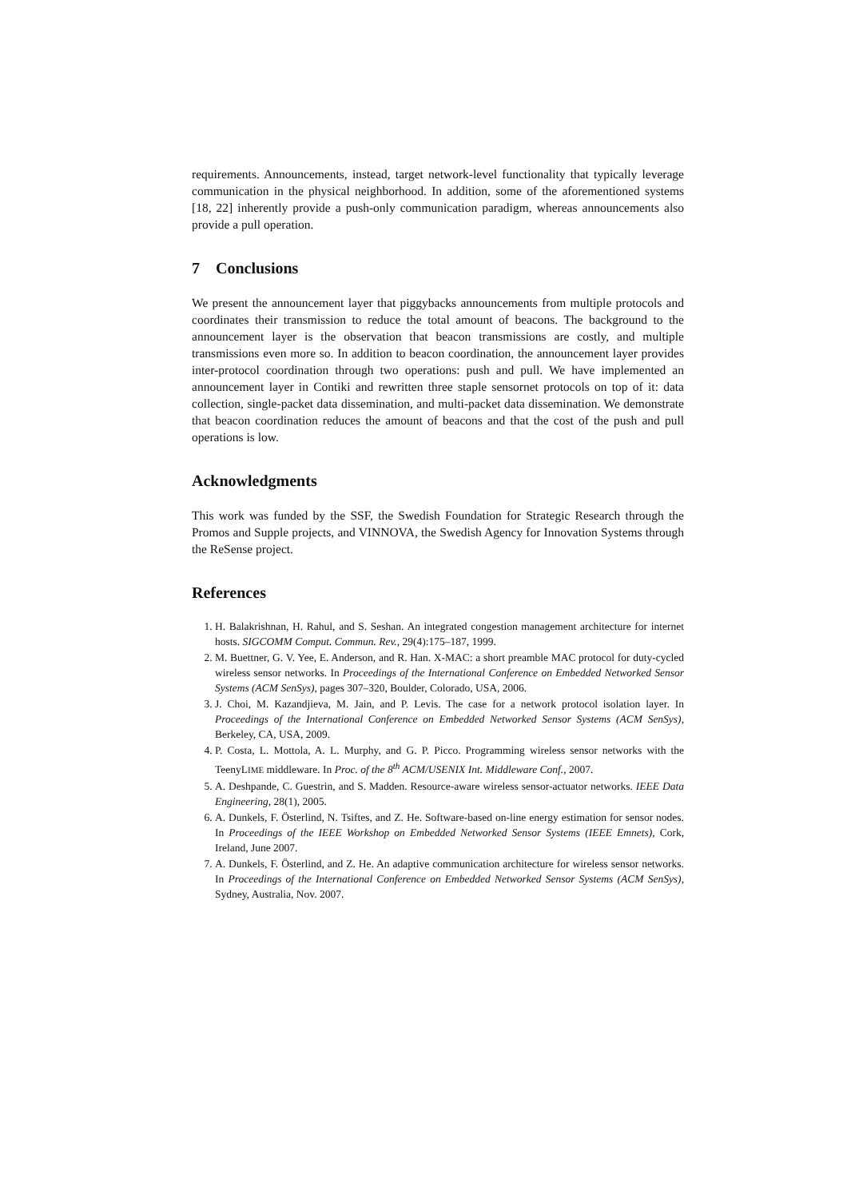requirements. Announcements, instead, target network-level functionality that typically leverage communication in the physical neighborhood. In addition, some of the aforementioned systems [18, 22] inherently provide a push-only communication paradigm, whereas announcements also provide a pull operation.
7 Conclusions
We present the announcement layer that piggybacks announcements from multiple protocols and coordinates their transmission to reduce the total amount of beacons. The background to the announcement layer is the observation that beacon transmissions are costly, and multiple transmissions even more so. In addition to beacon coordination, the announcement layer provides inter-protocol coordination through two operations: push and pull. We have implemented an announcement layer in Contiki and rewritten three staple sensornet protocols on top of it: data collection, single-packet data dissemination, and multi-packet data dissemination. We demonstrate that beacon coordination reduces the amount of beacons and that the cost of the push and pull operations is low.
Acknowledgments
This work was funded by the SSF, the Swedish Foundation for Strategic Research through the Promos and Supple projects, and VINNOVA, the Swedish Agency for Innovation Systems through the ReSense project.
References
1. H. Balakrishnan, H. Rahul, and S. Seshan. An integrated congestion management architecture for internet hosts. SIGCOMM Comput. Commun. Rev., 29(4):175–187, 1999.
2. M. Buettner, G. V. Yee, E. Anderson, and R. Han. X-MAC: a short preamble MAC protocol for duty-cycled wireless sensor networks. In Proceedings of the International Conference on Embedded Networked Sensor Systems (ACM SenSys), pages 307–320, Boulder, Colorado, USA, 2006.
3. J. Choi, M. Kazandjieva, M. Jain, and P. Levis. The case for a network protocol isolation layer. In Proceedings of the International Conference on Embedded Networked Sensor Systems (ACM SenSys), Berkeley, CA, USA, 2009.
4. P. Costa, L. Mottola, A. L. Murphy, and G. P. Picco. Programming wireless sensor networks with the TeenyLIME middleware. In Proc. of the 8<sup>th</sup> ACM/USENIX Int. Middleware Conf., 2007.
5. A. Deshpande, C. Guestrin, and S. Madden. Resource-aware wireless sensor-actuator networks. IEEE Data Engineering, 28(1), 2005.
6. A. Dunkels, F. Österlind, N. Tsiftes, and Z. He. Software-based on-line energy estimation for sensor nodes. In Proceedings of the IEEE Workshop on Embedded Networked Sensor Systems (IEEE Emnets), Cork, Ireland, June 2007.
7. A. Dunkels, F. Österlind, and Z. He. An adaptive communication architecture for wireless sensor networks. In Proceedings of the International Conference on Embedded Networked Sensor Systems (ACM SenSys), Sydney, Australia, Nov. 2007.